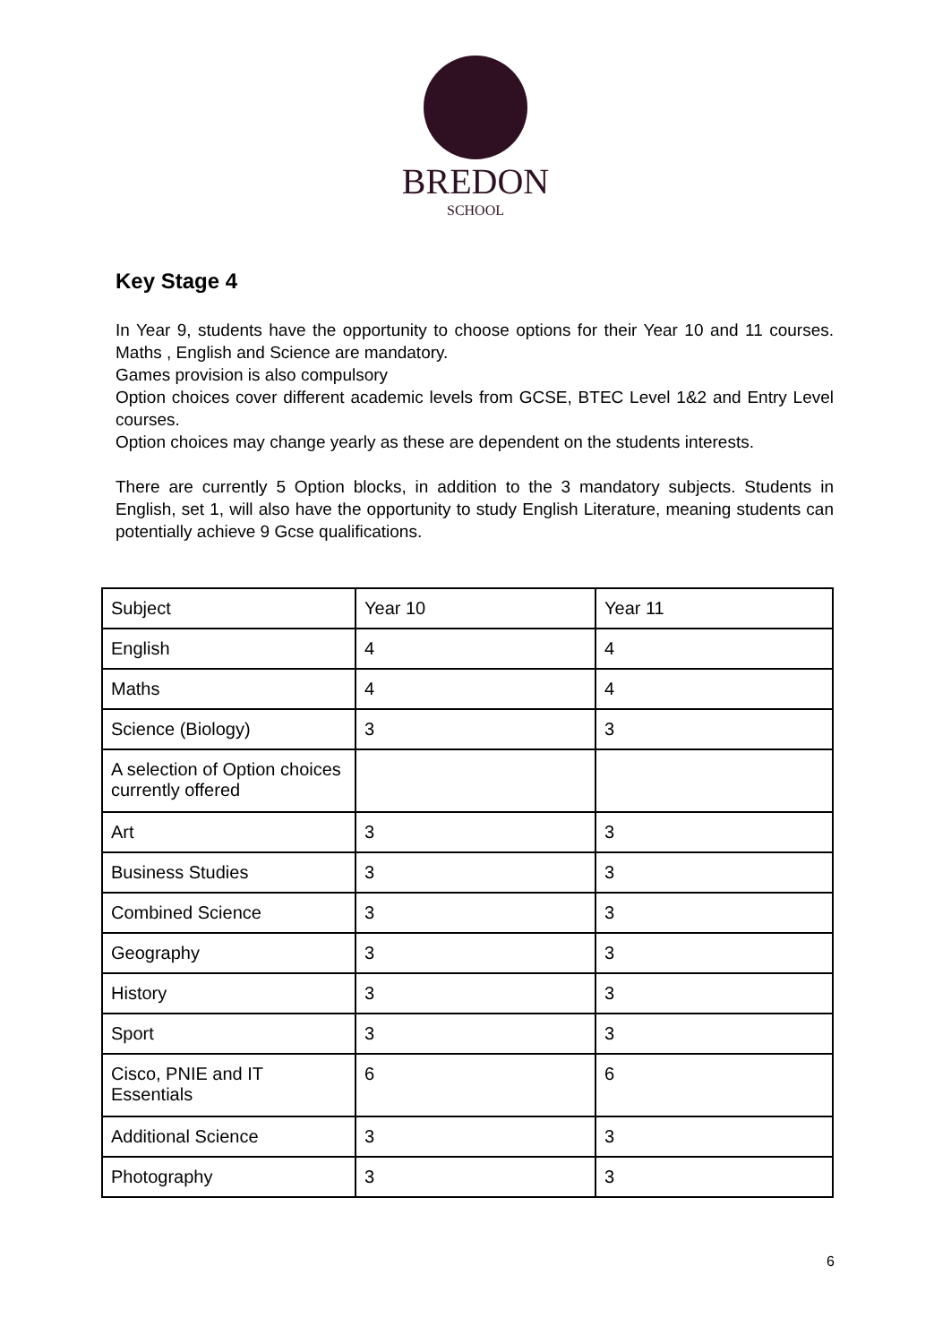BREDON
SCHOOL
Key Stage 4
In Year 9, students have the opportunity to choose options for their Year 10 and 11 courses. Maths , English and Science are mandatory.
Games provision is also compulsory
Option choices cover different academic levels from GCSE, BTEC Level 1&2 and Entry Level courses.
Option choices may change yearly as these are dependent on the students interests.
There are currently 5 Option blocks, in addition to the 3 mandatory subjects. Students in English, set 1, will also have the opportunity to study English Literature, meaning students can potentially achieve 9 Gcse qualifications.
| Subject | Year 10 | Year 11 |
| English | 4 | 4 |
| Maths | 4 | 4 |
| Science (Biology) | 3 | 3 |
| A selection of Option choices currently offered | | |
| Art | 3 | 3 |
| Business Studies | 3 | 3 |
| Combined Science | 3 | 3 |
| Geography | 3 | 3 |
| History | 3 | 3 |
| Sport | 3 | 3 |
| Cisco, PNIE and IT Essentials | 6 | 6 |
| Additional Science | 3 | 3 |
| Photography | 3 | 3 |
6